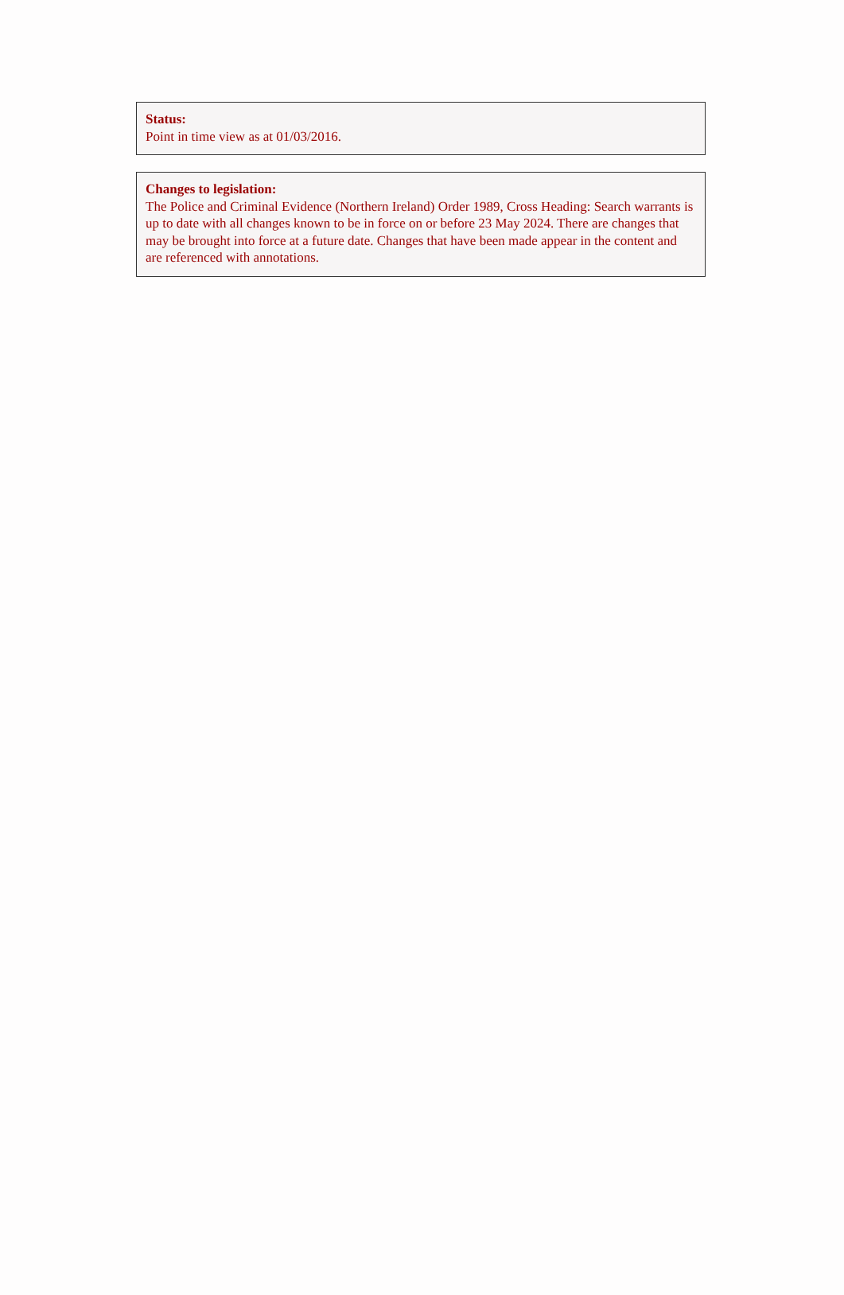Status:
Point in time view as at 01/03/2016.
Changes to legislation:
The Police and Criminal Evidence (Northern Ireland) Order 1989, Cross Heading: Search warrants is up to date with all changes known to be in force on or before 23 May 2024. There are changes that may be brought into force at a future date. Changes that have been made appear in the content and are referenced with annotations.